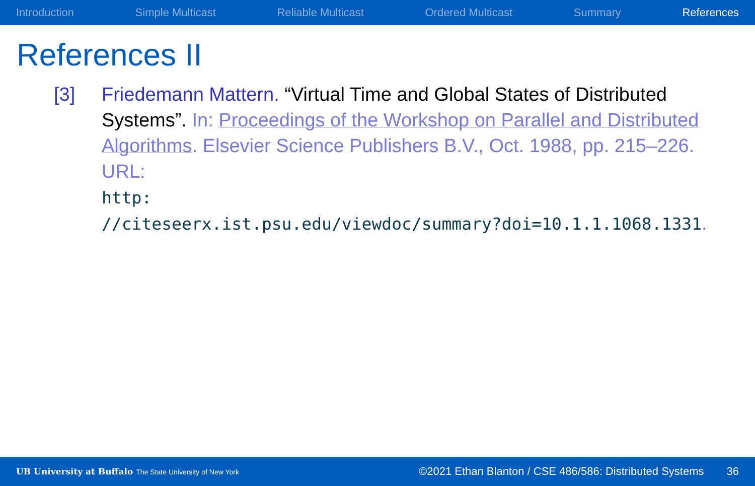Introduction Simple Multicast Reliable Multicast Ordered Multicast Summary References
References II
[3] Friedemann Mattern. “Virtual Time and Global States of Distributed Systems”. In: Proceedings of the Workshop on Parallel and Distributed Algorithms. Elsevier Science Publishers B.V., Oct. 1988, pp. 215–226. URL:
http:
//citeseerx.ist.psu.edu/viewdoc/summary?doi=10.1.1.1068.1331.
UB University at Buffalo The State University of New York ©2021 Ethan Blanton / CSE 486/586: Distributed Systems 36